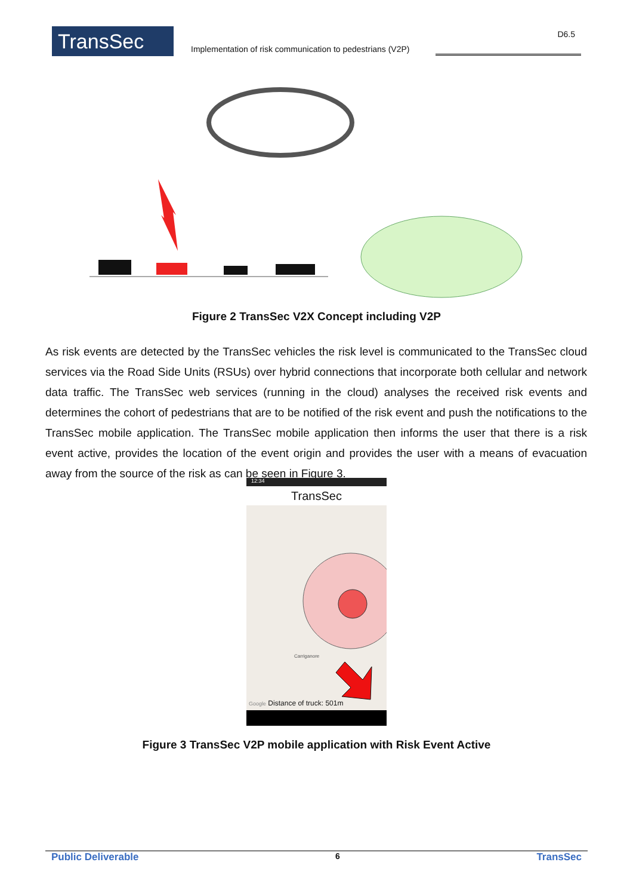TransSec
Implementation of risk communication to pedestrians (V2P)
D6.5
Figure 2 TransSec V2X Concept including V2P
As risk events are detected by the TransSec vehicles the risk level is communicated to the TransSec cloud services via the Road Side Units (RSUs) over hybrid connections that incorporate both cellular and network data traffic. The TransSec web services (running in the cloud) analyses the received risk events and determines the cohort of pedestrians that are to be notified of the risk event and push the notifications to the TransSec mobile application. The TransSec mobile application then informs the user that there is a risk event active, provides the location of the event origin and provides the user with a means of evacuation away from the source of the risk as can be seen in Figure 3.
12:34
TransSec
Carriganore
Google Distance of truck: 501m
Figure 3 TransSec V2P mobile application with Risk Event Active
Public Deliverable 6 TransSec